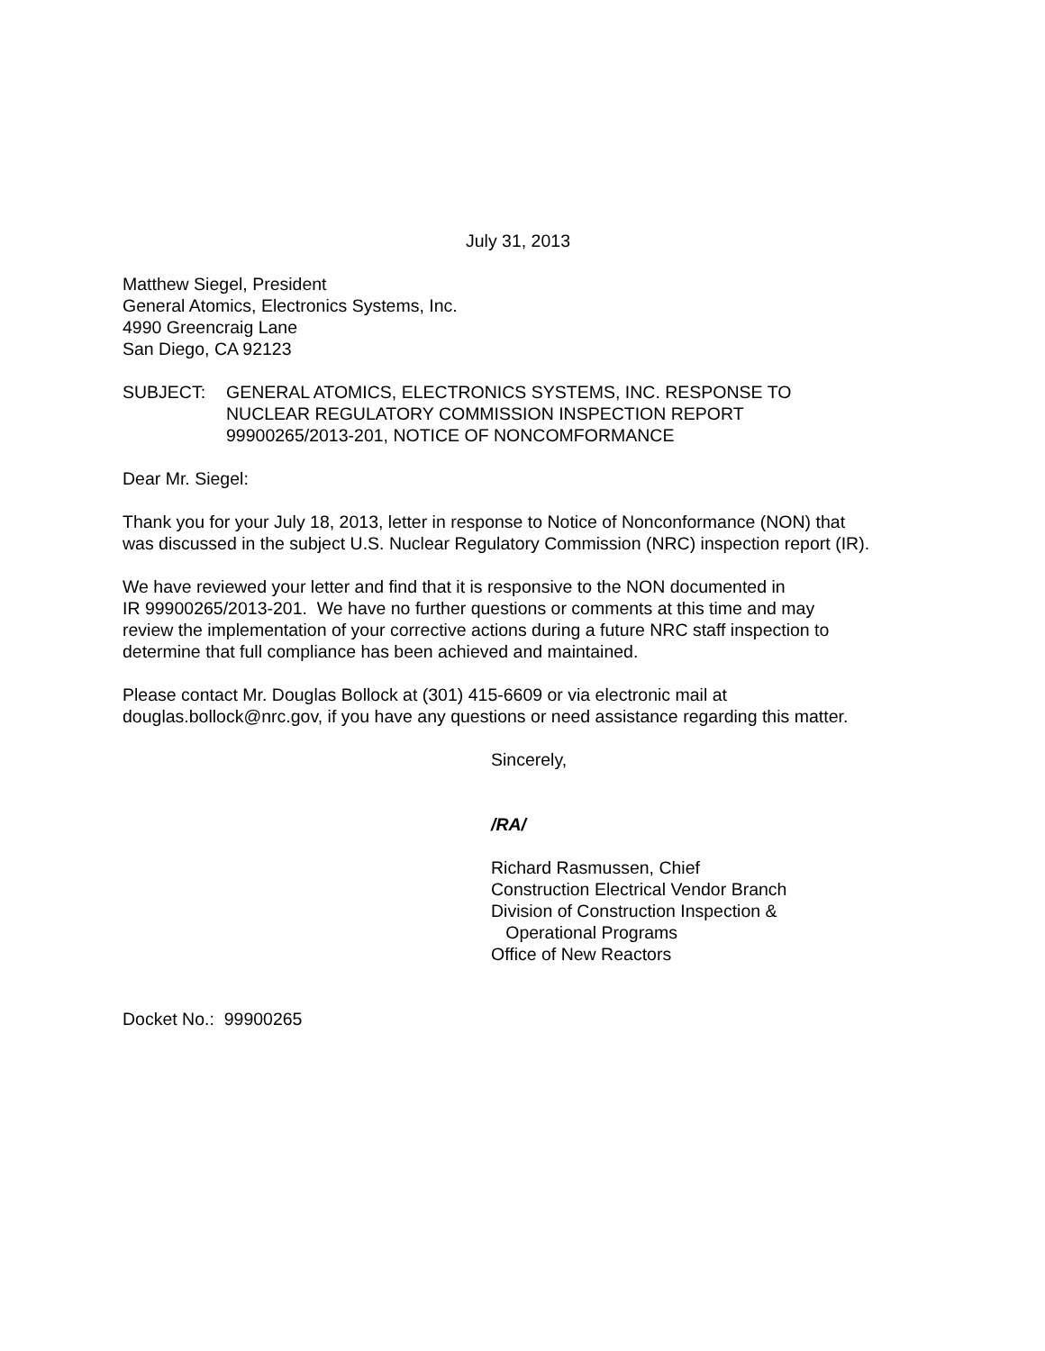July 31, 2013
Matthew Siegel, President
General Atomics, Electronics Systems, Inc.
4990 Greencraig Lane
San Diego, CA 92123
SUBJECT: GENERAL ATOMICS, ELECTRONICS SYSTEMS, INC. RESPONSE TO
NUCLEAR REGULATORY COMMISSION INSPECTION REPORT
99900265/2013-201, NOTICE OF NONCOMFORMANCE
Dear Mr. Siegel:
Thank you for your July 18, 2013, letter in response to Notice of Nonconformance (NON) that
was discussed in the subject U.S. Nuclear Regulatory Commission (NRC) inspection report (IR).
We have reviewed your letter and find that it is responsive to the NON documented in
IR 99900265/2013-201. We have no further questions or comments at this time and may
review the implementation of your corrective actions during a future NRC staff inspection to
determine that full compliance has been achieved and maintained.
Please contact Mr. Douglas Bollock at (301) 415-6609 or via electronic mail at
douglas.bollock@nrc.gov, if you have any questions or need assistance regarding this matter.
Sincerely,
/RA/
Richard Rasmussen, Chief
Construction Electrical Vendor Branch
Division of Construction Inspection &
Operational Programs
Office of New Reactors
Docket No.: 99900265